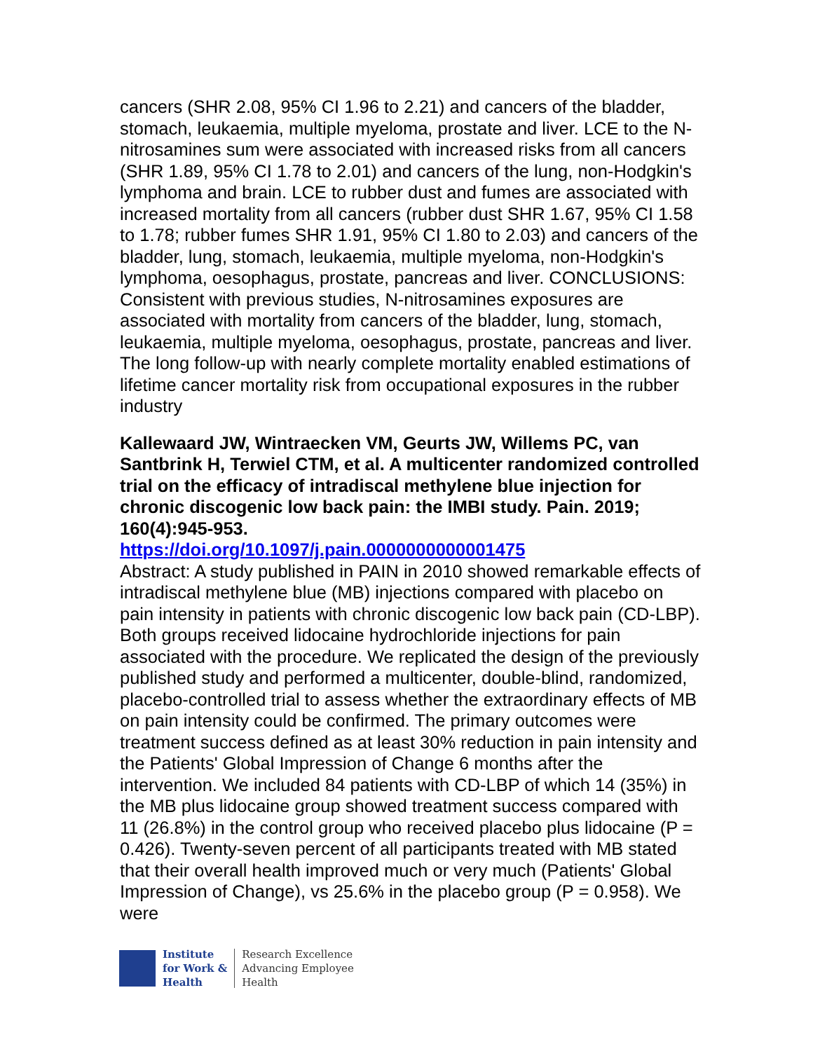cancers (SHR 2.08, 95% CI 1.96 to 2.21) and cancers of the bladder, stomach, leukaemia, multiple myeloma, prostate and liver. LCE to the N-nitrosamines sum were associated with increased risks from all cancers (SHR 1.89, 95% CI 1.78 to 2.01) and cancers of the lung, non-Hodgkin's lymphoma and brain. LCE to rubber dust and fumes are associated with increased mortality from all cancers (rubber dust SHR 1.67, 95% CI 1.58 to 1.78; rubber fumes SHR 1.91, 95% CI 1.80 to 2.03) and cancers of the bladder, lung, stomach, leukaemia, multiple myeloma, non-Hodgkin's lymphoma, oesophagus, prostate, pancreas and liver. CONCLUSIONS: Consistent with previous studies, N-nitrosamines exposures are associated with mortality from cancers of the bladder, lung, stomach, leukaemia, multiple myeloma, oesophagus, prostate, pancreas and liver. The long follow-up with nearly complete mortality enabled estimations of lifetime cancer mortality risk from occupational exposures in the rubber industry
Kallewaard JW, Wintraecken VM, Geurts JW, Willems PC, van Santbrink H, Terwiel CTM, et al. A multicenter randomized controlled trial on the efficacy of intradiscal methylene blue injection for chronic discogenic low back pain: the IMBI study. Pain. 2019; 160(4):945-953.
https://doi.org/10.1097/j.pain.0000000000001475
Abstract: A study published in PAIN in 2010 showed remarkable effects of intradiscal methylene blue (MB) injections compared with placebo on pain intensity in patients with chronic discogenic low back pain (CD-LBP). Both groups received lidocaine hydrochloride injections for pain associated with the procedure. We replicated the design of the previously published study and performed a multicenter, double-blind, randomized, placebo-controlled trial to assess whether the extraordinary effects of MB on pain intensity could be confirmed. The primary outcomes were treatment success defined as at least 30% reduction in pain intensity and the Patients' Global Impression of Change 6 months after the intervention. We included 84 patients with CD-LBP of which 14 (35%) in the MB plus lidocaine group showed treatment success compared with 11 (26.8%) in the control group who received placebo plus lidocaine (P = 0.426). Twenty-seven percent of all participants treated with MB stated that their overall health improved much or very much (Patients' Global Impression of Change), vs 25.6% in the placebo group (P = 0.958). We were
Institute
for Work &
Health
Research Excellence
Advancing Employee
Health